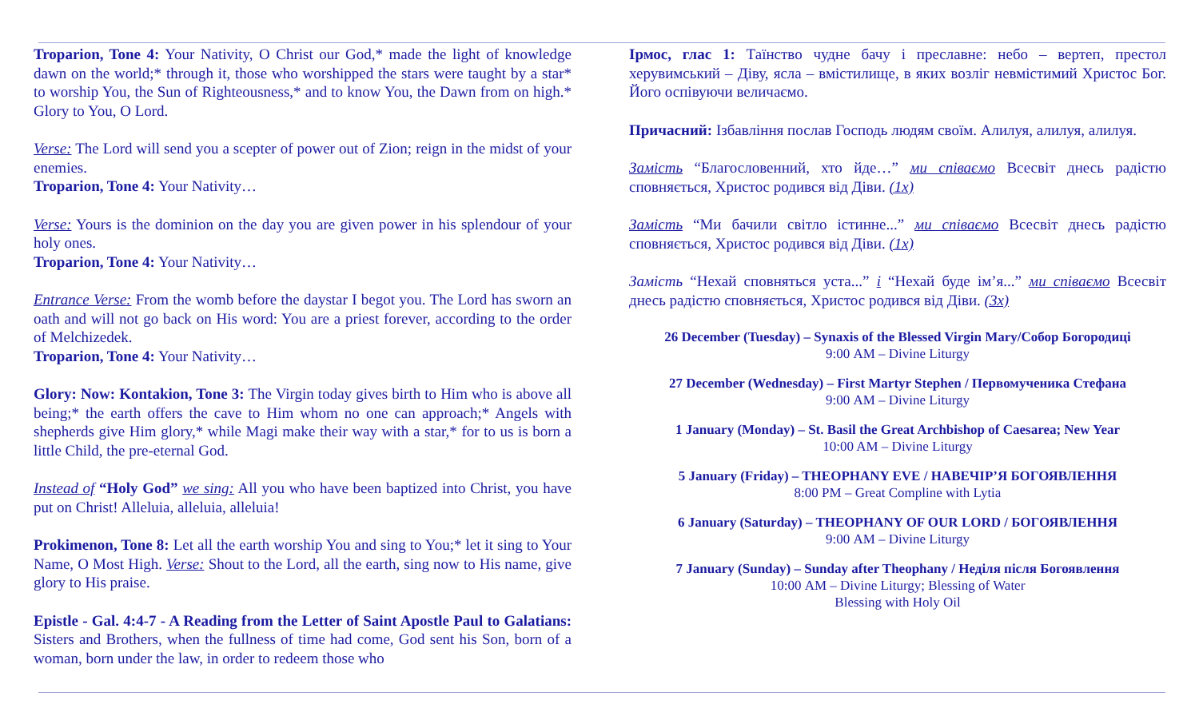Troparion, Tone 4: Your Nativity, O Christ our God,* made the light of knowledge dawn on the world;* through it, those who worshipped the stars were taught by a star* to worship You, the Sun of Righteousness,* and to know You, the Dawn from on high.* Glory to You, O Lord.
Verse: The Lord will send you a scepter of power out of Zion; reign in the midst of your enemies.
Troparion, Tone 4: Your Nativity…
Verse: Yours is the dominion on the day you are given power in his splendour of your holy ones.
Troparion, Tone 4: Your Nativity…
Entrance Verse: From the womb before the daystar I begot you. The Lord has sworn an oath and will not go back on His word: You are a priest forever, according to the order of Melchizedek.
Troparion, Tone 4: Your Nativity…
Glory: Now: Kontakion, Tone 3: The Virgin today gives birth to Him who is above all being;* the earth offers the cave to Him whom no one can approach;* Angels with shepherds give Him glory,* while Magi make their way with a star,* for to us is born a little Child, the pre-eternal God.
Instead of “Holy God” we sing: All you who have been baptized into Christ, you have put on Christ! Alleluia, alleluia, alleluia!
Prokimenon, Tone 8: Let all the earth worship You and sing to You;* let it sing to Your Name, O Most High. Verse: Shout to the Lord, all the earth, sing now to His name, give glory to His praise.
Epistle - Gal. 4:4-7 - A Reading from the Letter of Saint Apostle Paul to Galatians: Sisters and Brothers, when the fullness of time had come, God sent his Son, born of a woman, born under the law, in order to redeem those who
Ірмос, глас 1: Таїнство чудне бачу і преславне: небо – вертеп, престол херувимський – Діву, ясла – вмістилище, в яких возліг невмістимий Христос Бог. Його оспівуючи величаємо.
Причасний: Ізбавління послав Господь людям своїм. Алилуя, алилуя, алилуя.
Замість “Благословенний, хто йде…” ми співаємо Всесвіт днесь радістю сповняється, Христос родився від Діви. (1х)
Замість “Ми бачили світло істинне...” ми співаємо Всесвіт днесь радістю сповняється, Христос родився від Діви. (1х)
Замість “Нехай сповняться уста...” і “Нехай буде ім’я...” ми співаємо Всесвіт днесь радістю сповняється, Христос родився від Діви. (3х)
26 December (Tuesday) – Synaxis of the Blessed Virgin Mary/Собор Богородиці
9:00 AM – Divine Liturgy
27 December (Wednesday) – First Martyr Stephen / Первомученика Стефана
9:00 AM – Divine Liturgy
1 January (Monday) – St. Basil the Great Archbishop of Caesarea; New Year
10:00 AM – Divine Liturgy
5 January (Friday) – THEOPHANY EVE / НАВЕЧІР’Я БОГОЯВЛЕННЯ
8:00 PM – Great Compline with Lytia
6 January (Saturday) – THEOPHANY OF OUR LORD / БОГОЯВЛЕННЯ
9:00 AM – Divine Liturgy
7 January (Sunday) – Sunday after Theophany / Неділя після Богоявлення
10:00 AM – Divine Liturgy; Blessing of Water
Blessing with Holy Oil